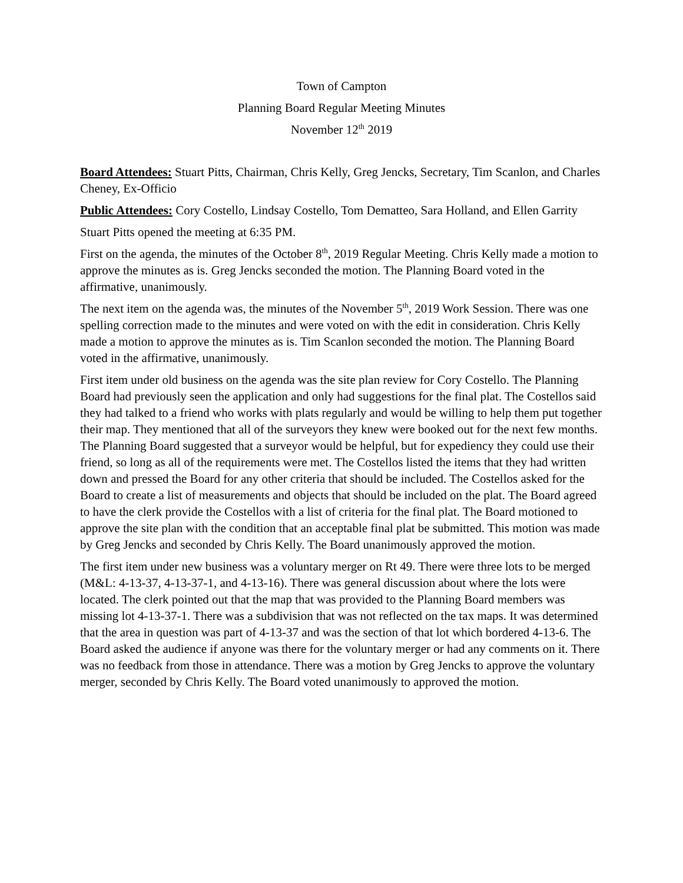Town of Campton
Planning Board Regular Meeting Minutes
November 12<sup>th</sup> 2019
Board Attendees: Stuart Pitts, Chairman, Chris Kelly, Greg Jencks, Secretary, Tim Scanlon, and Charles Cheney, Ex-Officio
Public Attendees: Cory Costello, Lindsay Costello, Tom Dematteo, Sara Holland, and Ellen Garrity
Stuart Pitts opened the meeting at 6:35 PM.
First on the agenda, the minutes of the October 8<sup>th</sup>, 2019 Regular Meeting. Chris Kelly made a motion to approve the minutes as is. Greg Jencks seconded the motion. The Planning Board voted in the affirmative, unanimously.
The next item on the agenda was, the minutes of the November 5<sup>th</sup>, 2019 Work Session. There was one spelling correction made to the minutes and were voted on with the edit in consideration. Chris Kelly made a motion to approve the minutes as is. Tim Scanlon seconded the motion. The Planning Board voted in the affirmative, unanimously.
First item under old business on the agenda was the site plan review for Cory Costello. The Planning Board had previously seen the application and only had suggestions for the final plat. The Costellos said they had talked to a friend who works with plats regularly and would be willing to help them put together their map. They mentioned that all of the surveyors they knew were booked out for the next few months. The Planning Board suggested that a surveyor would be helpful, but for expediency they could use their friend, so long as all of the requirements were met. The Costellos listed the items that they had written down and pressed the Board for any other criteria that should be included. The Costellos asked for the Board to create a list of measurements and objects that should be included on the plat. The Board agreed to have the clerk provide the Costellos with a list of criteria for the final plat. The Board motioned to approve the site plan with the condition that an acceptable final plat be submitted. This motion was made by Greg Jencks and seconded by Chris Kelly. The Board unanimously approved the motion.
The first item under new business was a voluntary merger on Rt 49. There were three lots to be merged (M&L: 4-13-37, 4-13-37-1, and 4-13-16). There was general discussion about where the lots were located. The clerk pointed out that the map that was provided to the Planning Board members was missing lot 4-13-37-1. There was a subdivision that was not reflected on the tax maps. It was determined that the area in question was part of 4-13-37 and was the section of that lot which bordered 4-13-6. The Board asked the audience if anyone was there for the voluntary merger or had any comments on it. There was no feedback from those in attendance. There was a motion by Greg Jencks to approve the voluntary merger, seconded by Chris Kelly. The Board voted unanimously to approved the motion.